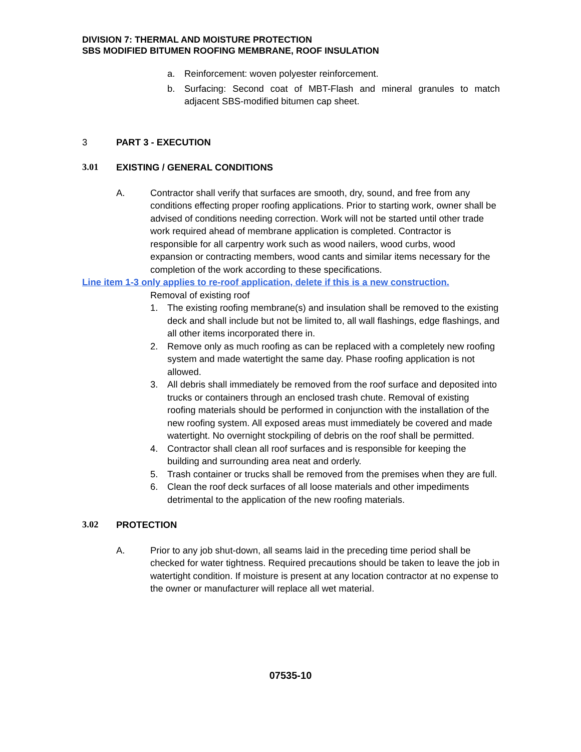DIVISION 7: THERMAL AND MOISTURE PROTECTION
SBS MODIFIED BITUMEN ROOFING MEMBRANE, ROOF INSULATION
a. Reinforcement: woven polyester reinforcement.
b. Surfacing: Second coat of MBT-Flash and mineral granules to match adjacent SBS-modified bitumen cap sheet.
3 PART 3 - EXECUTION
3.01 EXISTING / GENERAL CONDITIONS
A. Contractor shall verify that surfaces are smooth, dry, sound, and free from any conditions effecting proper roofing applications. Prior to starting work, owner shall be advised of conditions needing correction. Work will not be started until other trade work required ahead of membrane application is completed. Contractor is responsible for all carpentry work such as wood nailers, wood curbs, wood expansion or contracting members, wood cants and similar items necessary for the completion of the work according to these specifications.
Line item 1-3 only applies to re-roof application, delete if this is a new construction.
Removal of existing roof
1. The existing roofing membrane(s) and insulation shall be removed to the existing deck and shall include but not be limited to, all wall flashings, edge flashings, and all other items incorporated there in.
2. Remove only as much roofing as can be replaced with a completely new roofing system and made watertight the same day. Phase roofing application is not allowed.
3. All debris shall immediately be removed from the roof surface and deposited into trucks or containers through an enclosed trash chute. Removal of existing roofing materials should be performed in conjunction with the installation of the new roofing system. All exposed areas must immediately be covered and made watertight. No overnight stockpiling of debris on the roof shall be permitted.
4. Contractor shall clean all roof surfaces and is responsible for keeping the building and surrounding area neat and orderly.
5. Trash container or trucks shall be removed from the premises when they are full.
6. Clean the roof deck surfaces of all loose materials and other impediments detrimental to the application of the new roofing materials.
3.02 PROTECTION
A. Prior to any job shut-down, all seams laid in the preceding time period shall be checked for water tightness. Required precautions should be taken to leave the job in watertight condition. If moisture is present at any location contractor at no expense to the owner or manufacturer will replace all wet material.
07535-10